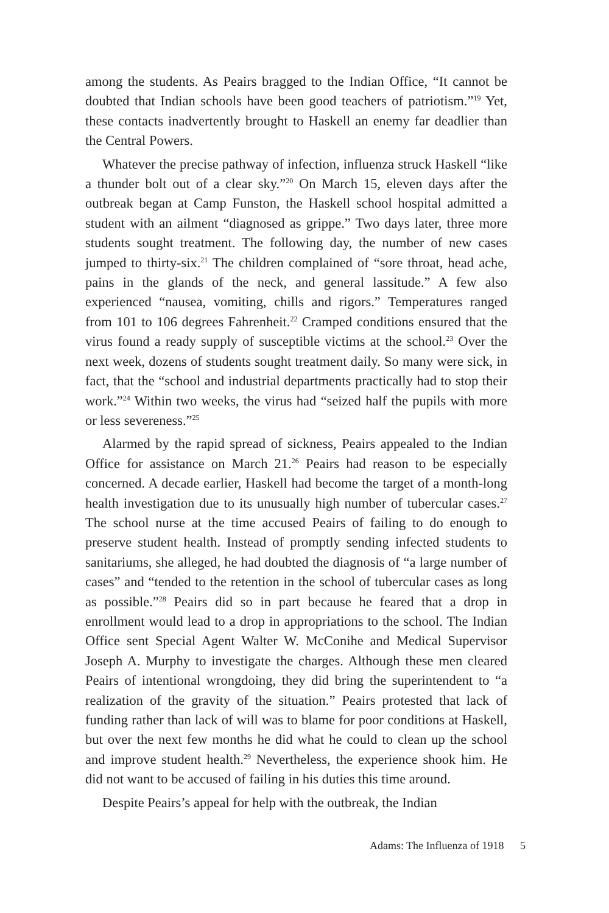among the students. As Peairs bragged to the Indian Office, “It cannot be doubted that Indian schools have been good teachers of patriotism.”<sup>19</sup> Yet, these contacts inadvertently brought to Haskell an enemy far deadlier than the Central Powers.
Whatever the precise pathway of infection, influenza struck Haskell “like a thunder bolt out of a clear sky.”<sup>20</sup> On March 15, eleven days after the outbreak began at Camp Funston, the Haskell school hospital admitted a student with an ailment “diagnosed as grippe.” Two days later, three more students sought treatment. The following day, the number of new cases jumped to thirty-six.<sup>21</sup> The children complained of “sore throat, head ache, pains in the glands of the neck, and general lassitude.” A few also experienced “nausea, vomiting, chills and rigors.” Temperatures ranged from 101 to 106 degrees Fahrenheit.<sup>22</sup> Cramped conditions ensured that the virus found a ready supply of susceptible victims at the school.<sup>23</sup> Over the next week, dozens of students sought treatment daily. So many were sick, in fact, that the “school and industrial departments practically had to stop their work.”<sup>24</sup> Within two weeks, the virus had “seized half the pupils with more or less severeness.”<sup>25</sup>
Alarmed by the rapid spread of sickness, Peairs appealed to the Indian Office for assistance on March 21.<sup>26</sup> Peairs had reason to be especially concerned. A decade earlier, Haskell had become the target of a month-long health investigation due to its unusually high number of tubercular cases.<sup>27</sup> The school nurse at the time accused Peairs of failing to do enough to preserve student health. Instead of promptly sending infected students to sanitariums, she alleged, he had doubted the diagnosis of “a large number of cases” and “tended to the retention in the school of tubercular cases as long as possible.”<sup>28</sup> Peairs did so in part because he feared that a drop in enrollment would lead to a drop in appropriations to the school. The Indian Office sent Special Agent Walter W. McConihe and Medical Supervisor Joseph A. Murphy to investigate the charges. Although these men cleared Peairs of intentional wrongdoing, they did bring the superintendent to “a realization of the gravity of the situation.” Peairs protested that lack of funding rather than lack of will was to blame for poor conditions at Haskell, but over the next few months he did what he could to clean up the school and improve student health.<sup>29</sup> Nevertheless, the experience shook him. He did not want to be accused of failing in his duties this time around.
Despite Peairs’s appeal for help with the outbreak, the Indian
Adams: The Influenza of 1918 5